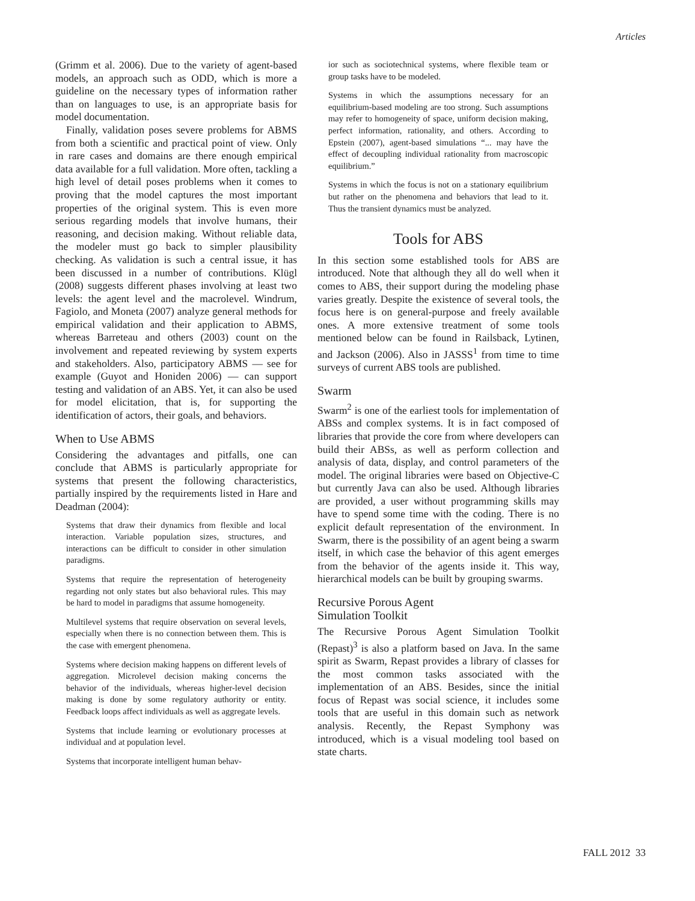Articles
(Grimm et al. 2006). Due to the variety of agent-based models, an approach such as ODD, which is more a guideline on the necessary types of information rather than on languages to use, is an appropriate basis for model documentation.
Finally, validation poses severe problems for ABMS from both a scientific and practical point of view. Only in rare cases and domains are there enough empirical data available for a full validation. More often, tackling a high level of detail poses problems when it comes to proving that the model captures the most important properties of the original system. This is even more serious regarding models that involve humans, their reasoning, and decision making. Without reliable data, the modeler must go back to simpler plausibility checking. As validation is such a central issue, it has been discussed in a number of contributions. Klügl (2008) suggests different phases involving at least two levels: the agent level and the macrolevel. Windrum, Fagiolo, and Moneta (2007) analyze general methods for empirical validation and their application to ABMS, whereas Barreteau and others (2003) count on the involvement and repeated reviewing by system experts and stakeholders. Also, participatory ABMS — see for example (Guyot and Honiden 2006) — can support testing and validation of an ABS. Yet, it can also be used for model elicitation, that is, for supporting the identification of actors, their goals, and behaviors.
When to Use ABMS
Considering the advantages and pitfalls, one can conclude that ABMS is particularly appropriate for systems that present the following characteristics, partially inspired by the requirements listed in Hare and Deadman (2004):
Systems that draw their dynamics from flexible and local interaction. Variable population sizes, structures, and interactions can be difficult to consider in other simulation paradigms.
Systems that require the representation of heterogeneity regarding not only states but also behavioral rules. This may be hard to model in paradigms that assume homogeneity.
Multilevel systems that require observation on several levels, especially when there is no connection between them. This is the case with emergent phenomena.
Systems where decision making happens on different levels of aggregation. Microlevel decision making concerns the behavior of the individuals, whereas higher-level decision making is done by some regulatory authority or entity. Feedback loops affect individuals as well as aggregate levels.
Systems that include learning or evolutionary processes at individual and at population level.
Systems that incorporate intelligent human behav-
ior such as sociotechnical systems, where flexible team or group tasks have to be modeled.
Systems in which the assumptions necessary for an equilibrium-based modeling are too strong. Such assumptions may refer to homogeneity of space, uniform decision making, perfect information, rationality, and others. According to Epstein (2007), agent-based simulations “... may have the effect of decoupling individual rationality from macroscopic equilibrium.”
Systems in which the focus is not on a stationary equilibrium but rather on the phenomena and behaviors that lead to it. Thus the transient dynamics must be analyzed.
Tools for ABS
In this section some established tools for ABS are introduced. Note that although they all do well when it comes to ABS, their support during the modeling phase varies greatly. Despite the existence of several tools, the focus here is on general-purpose and freely available ones. A more extensive treatment of some tools mentioned below can be found in Railsback, Lytinen, and Jackson (2006). Also in JASSS<sup>1</sup> from time to time surveys of current ABS tools are published.
Swarm
Swarm<sup>2</sup> is one of the earliest tools for implementation of ABSs and complex systems. It is in fact composed of libraries that provide the core from where developers can build their ABSs, as well as perform collection and analysis of data, display, and control parameters of the model. The original libraries were based on Objective-C but currently Java can also be used. Although libraries are provided, a user without programming skills may have to spend some time with the coding. There is no explicit default representation of the environment. In Swarm, there is the possibility of an agent being a swarm itself, in which case the behavior of this agent emerges from the behavior of the agents inside it. This way, hierarchical models can be built by grouping swarms.
Recursive Porous Agent
Simulation Toolkit
The Recursive Porous Agent Simulation Toolkit (Repast)<sup>3</sup> is also a platform based on Java. In the same spirit as Swarm, Repast provides a library of classes for the most common tasks associated with the implementation of an ABS. Besides, since the initial focus of Repast was social science, it includes some tools that are useful in this domain such as network analysis. Recently, the Repast Symphony was introduced, which is a visual modeling tool based on state charts.
FALL 2012 33